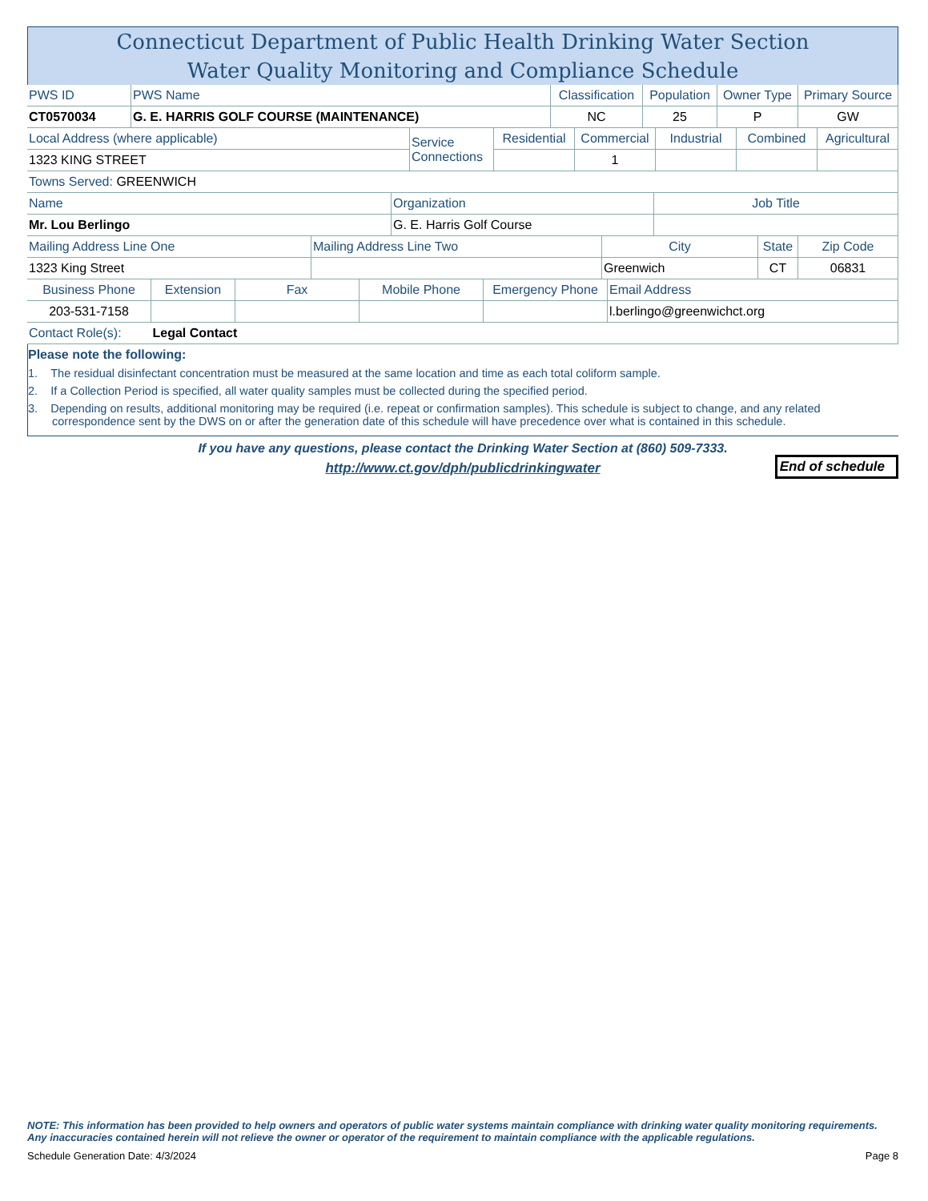Connecticut Department of Public Health Drinking Water Section
Water Quality Monitoring and Compliance Schedule
| PWS ID | PWS Name | Classification | Population | Owner Type | Primary Source |
| CT0570034 | G. E. HARRIS GOLF COURSE (MAINTENANCE) | NC | 25 | P | GW |
| Local Address (where applicable) | Service Connections | Residential | Commercial | Industrial | Combined | Agricultural |
| 1323 KING STREET | | | 1 | | | |
| Towns Served: GREENWICH | | | | | | |
| Name | Organization | Job Title |
| Mr. Lou Berlingo | G. E. Harris Golf Course | |
| Mailing Address Line One | Mailing Address Line Two | City | State | Zip Code |
| 1323 King Street | | Greenwich | CT | 06831 |
| Business Phone | Extension | Fax | Mobile Phone | Emergency Phone | Email Address |
| 203-531-7158 | | | | | l.berlingo@greenwichct.org |
| Contact Role(s): | Legal Contact | | | | |
Please note the following:
1. The residual disinfectant concentration must be measured at the same location and time as each total coliform sample.
2. If a Collection Period is specified, all water quality samples must be collected during the specified period.
3. Depending on results, additional monitoring may be required (i.e. repeat or confirmation samples). This schedule is subject to change, and any related correspondence sent by the DWS on or after the generation date of this schedule will have precedence over what is contained in this schedule.
If you have any questions, please contact the Drinking Water Section at (860) 509-7333.
http://www.ct.gov/dph/publicdrinkingwater
End of schedule
NOTE: This information has been provided to help owners and operators of public water systems maintain compliance with drinking water quality monitoring requirements. Any inaccuracies contained herein will not relieve the owner or operator of the requirement to maintain compliance with the applicable regulations.
Schedule Generation Date: 4/3/2024 Page 8